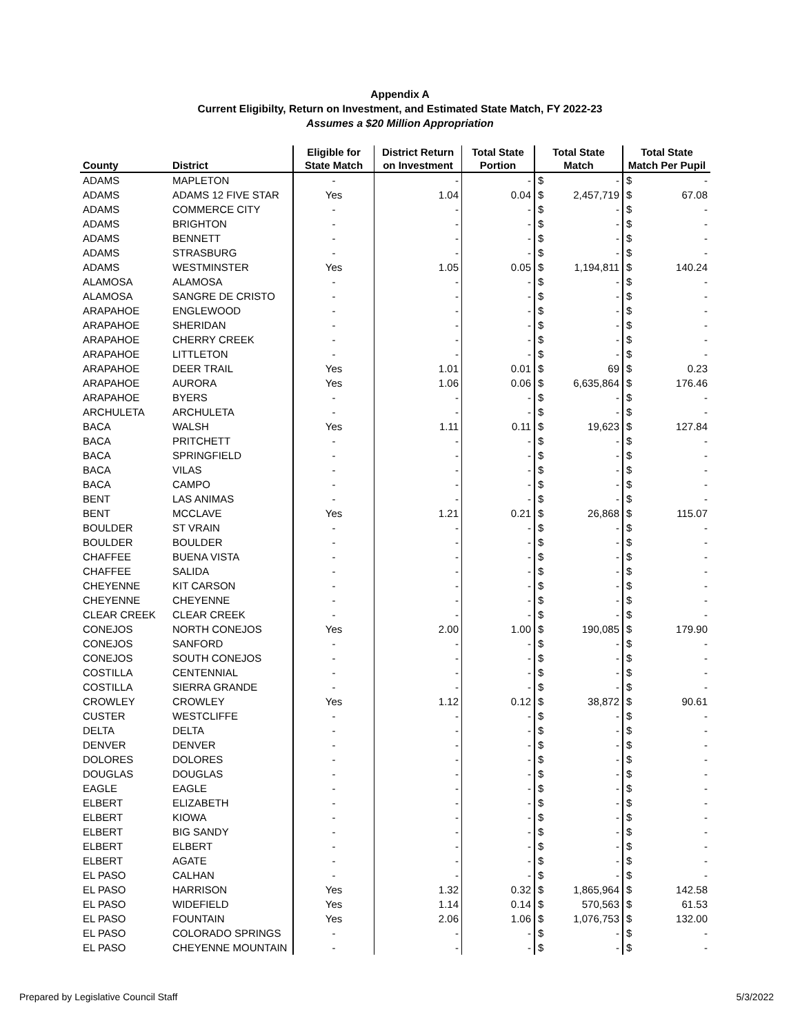Appendix A
Current Eligibilty, Return on Investment, and Estimated State Match, FY 2022-23
Assumes a $20 Million Appropriation
| County | District | Eligible for State Match | District Return on Investment | Total State Portion | Total State Match | | Total State Match Per Pupil | |
| --- | --- | --- | --- | --- | --- | --- | --- | --- |
| ADAMS | MAPLETON | - | - | - | $ | - | $ | - |
| ADAMS | ADAMS 12 FIVE STAR | Yes | 1.04 | 0.04 | $ | 2,457,719 | $ | 67.08 |
| ADAMS | COMMERCE CITY | - | - | - | $ | - | $ | - |
| ADAMS | BRIGHTON | - | - | - | $ | - | $ | - |
| ADAMS | BENNETT | - | - | - | $ | - | $ | - |
| ADAMS | STRASBURG | - | - | - | $ | - | $ | - |
| ADAMS | WESTMINSTER | Yes | 1.05 | 0.05 | $ | 1,194,811 | $ | 140.24 |
| ALAMOSA | ALAMOSA | - | - | - | $ | - | $ | - |
| ALAMOSA | SANGRE DE CRISTO | - | - | - | $ | - | $ | - |
| ARAPAHOE | ENGLEWOOD | - | - | - | $ | - | $ | - |
| ARAPAHOE | SHERIDAN | - | - | - | $ | - | $ | - |
| ARAPAHOE | CHERRY CREEK | - | - | - | $ | - | $ | - |
| ARAPAHOE | LITTLETON | - | - | - | $ | - | $ | - |
| ARAPAHOE | DEER TRAIL | Yes | 1.01 | 0.01 | $ | 69 | $ | 0.23 |
| ARAPAHOE | AURORA | Yes | 1.06 | 0.06 | $ | 6,635,864 | $ | 176.46 |
| ARAPAHOE | BYERS | - | - | - | $ | - | $ | - |
| ARCHULETA | ARCHULETA | - | - | - | $ | - | $ | - |
| BACA | WALSH | Yes | 1.11 | 0.11 | $ | 19,623 | $ | 127.84 |
| BACA | PRITCHETT | - | - | - | $ | - | $ | - |
| BACA | SPRINGFIELD | - | - | - | $ | - | $ | - |
| BACA | VILAS | - | - | - | $ | - | $ | - |
| BACA | CAMPO | - | - | - | $ | - | $ | - |
| BENT | LAS ANIMAS | - | - | - | $ | - | $ | - |
| BENT | MCCLAVE | Yes | 1.21 | 0.21 | $ | 26,868 | $ | 115.07 |
| BOULDER | ST VRAIN | - | - | - | $ | - | $ | - |
| BOULDER | BOULDER | - | - | - | $ | - | $ | - |
| CHAFFEE | BUENA VISTA | - | - | - | $ | - | $ | - |
| CHAFFEE | SALIDA | - | - | - | $ | - | $ | - |
| CHEYENNE | KIT CARSON | - | - | - | $ | - | $ | - |
| CHEYENNE | CHEYENNE | - | - | - | $ | - | $ | - |
| CLEAR CREEK | CLEAR CREEK | - | - | - | $ | - | $ | - |
| CONEJOS | NORTH CONEJOS | Yes | 2.00 | 1.00 | $ | 190,085 | $ | 179.90 |
| CONEJOS | SANFORD | - | - | - | $ | - | $ | - |
| CONEJOS | SOUTH CONEJOS | - | - | - | $ | - | $ | - |
| COSTILLA | CENTENNIAL | - | - | - | $ | - | $ | - |
| COSTILLA | SIERRA GRANDE | - | - | - | $ | - | $ | - |
| CROWLEY | CROWLEY | Yes | 1.12 | 0.12 | $ | 38,872 | $ | 90.61 |
| CUSTER | WESTCLIFFE | - | - | - | $ | - | $ | - |
| DELTA | DELTA | - | - | - | $ | - | $ | - |
| DENVER | DENVER | - | - | - | $ | - | $ | - |
| DOLORES | DOLORES | - | - | - | $ | - | $ | - |
| DOUGLAS | DOUGLAS | - | - | - | $ | - | $ | - |
| EAGLE | EAGLE | - | - | - | $ | - | $ | - |
| ELBERT | ELIZABETH | - | - | - | $ | - | $ | - |
| ELBERT | KIOWA | - | - | - | $ | - | $ | - |
| ELBERT | BIG SANDY | - | - | - | $ | - | $ | - |
| ELBERT | ELBERT | - | - | - | $ | - | $ | - |
| ELBERT | AGATE | - | - | - | $ | - | $ | - |
| EL PASO | CALHAN | - | - | - | $ | - | $ | - |
| EL PASO | HARRISON | Yes | 1.32 | 0.32 | $ | 1,865,964 | $ | 142.58 |
| EL PASO | WIDEFIELD | Yes | 1.14 | 0.14 | $ | 570,563 | $ | 61.53 |
| EL PASO | FOUNTAIN | Yes | 2.06 | 1.06 | $ | 1,076,753 | $ | 132.00 |
| EL PASO | COLORADO SPRINGS | - | - | - | $ | - | $ | - |
| EL PASO | CHEYENNE MOUNTAIN | - | - | - | $ | - | $ | - |
Prepared by Legislative Council Staff 5/3/2022